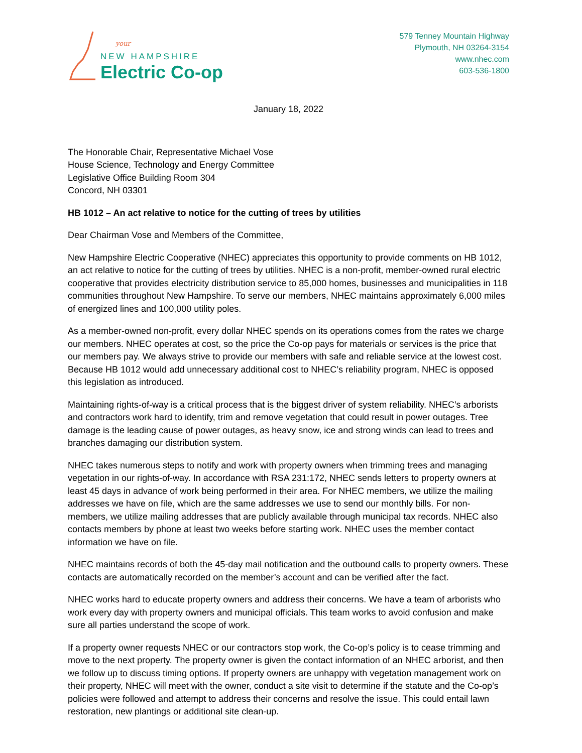your
NEW HAMPSHIRE
Electric Co-op
579 Tenney Mountain Highway
Plymouth, NH 03264-3154
www.nhec.com
603-536-1800
January 18, 2022
The Honorable Chair, Representative Michael Vose
House Science, Technology and Energy Committee
Legislative Office Building Room 304
Concord, NH 03301
HB 1012 – An act relative to notice for the cutting of trees by utilities
Dear Chairman Vose and Members of the Committee,
New Hampshire Electric Cooperative (NHEC) appreciates this opportunity to provide comments on HB 1012, an act relative to notice for the cutting of trees by utilities. NHEC is a non-profit, member-owned rural electric cooperative that provides electricity distribution service to 85,000 homes, businesses and municipalities in 118 communities throughout New Hampshire. To serve our members, NHEC maintains approximately 6,000 miles of energized lines and 100,000 utility poles.
As a member-owned non-profit, every dollar NHEC spends on its operations comes from the rates we charge our members. NHEC operates at cost, so the price the Co-op pays for materials or services is the price that our members pay. We always strive to provide our members with safe and reliable service at the lowest cost. Because HB 1012 would add unnecessary additional cost to NHEC’s reliability program, NHEC is opposed this legislation as introduced.
Maintaining rights-of-way is a critical process that is the biggest driver of system reliability. NHEC’s arborists and contractors work hard to identify, trim and remove vegetation that could result in power outages. Tree damage is the leading cause of power outages, as heavy snow, ice and strong winds can lead to trees and branches damaging our distribution system.
NHEC takes numerous steps to notify and work with property owners when trimming trees and managing vegetation in our rights-of-way. In accordance with RSA 231:172, NHEC sends letters to property owners at least 45 days in advance of work being performed in their area. For NHEC members, we utilize the mailing addresses we have on file, which are the same addresses we use to send our monthly bills. For non-members, we utilize mailing addresses that are publicly available through municipal tax records. NHEC also contacts members by phone at least two weeks before starting work. NHEC uses the member contact information we have on file.
NHEC maintains records of both the 45-day mail notification and the outbound calls to property owners. These contacts are automatically recorded on the member’s account and can be verified after the fact.
NHEC works hard to educate property owners and address their concerns. We have a team of arborists who work every day with property owners and municipal officials. This team works to avoid confusion and make sure all parties understand the scope of work.
If a property owner requests NHEC or our contractors stop work, the Co-op’s policy is to cease trimming and move to the next property. The property owner is given the contact information of an NHEC arborist, and then we follow up to discuss timing options. If property owners are unhappy with vegetation management work on their property, NHEC will meet with the owner, conduct a site visit to determine if the statute and the Co-op’s policies were followed and attempt to address their concerns and resolve the issue. This could entail lawn restoration, new plantings or additional site clean-up.